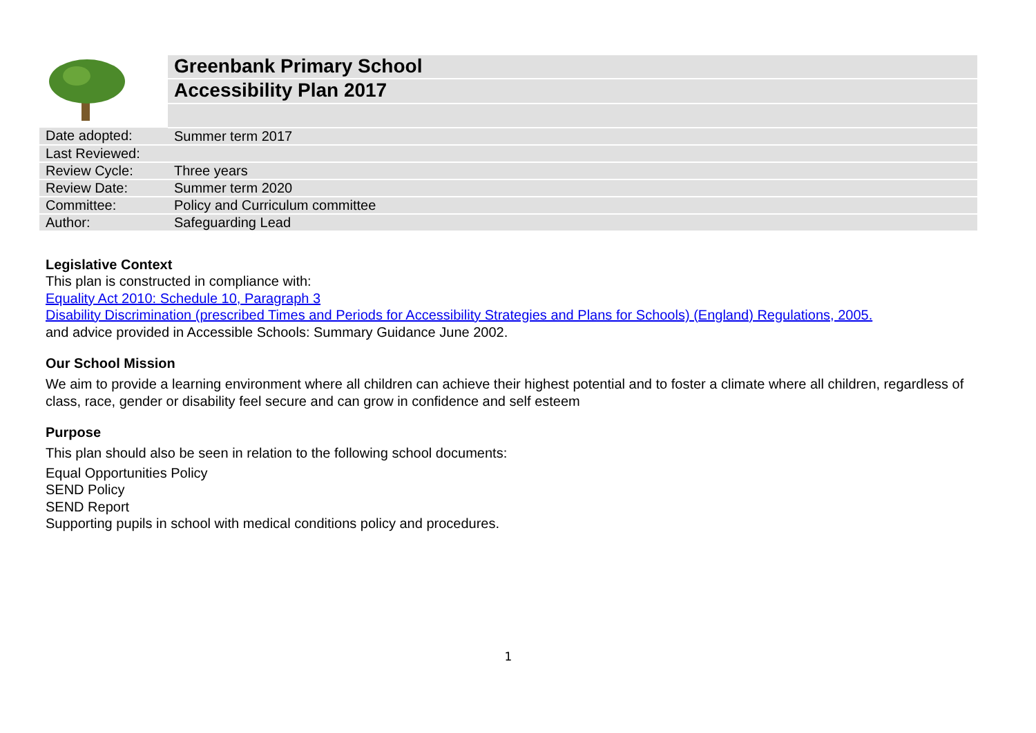| | Greenbank Primary School |
| | Accessibility Plan 2017 |
| Date adopted: | Summer term 2017 |
| Last Reviewed: | |
| Review Cycle: | Three years |
| Review Date: | Summer term 2020 |
| Committee: | Policy and Curriculum committee |
| Author: | Safeguarding Lead |
Legislative Context
This plan is constructed in compliance with:
Equality Act 2010: Schedule 10, Paragraph 3
Disability Discrimination (prescribed Times and Periods for Accessibility Strategies and Plans for Schools) (England) Regulations, 2005.
and advice provided in Accessible Schools: Summary Guidance June 2002.
Our School Mission
We aim to provide a learning environment where all children can achieve their highest potential and to foster a climate where all children, regardless of class, race, gender or disability feel secure and can grow in confidence and self esteem
Purpose
This plan should also be seen in relation to the following school documents:
Equal Opportunities Policy
SEND Policy
SEND Report
Supporting pupils in school with medical conditions policy and procedures.
1